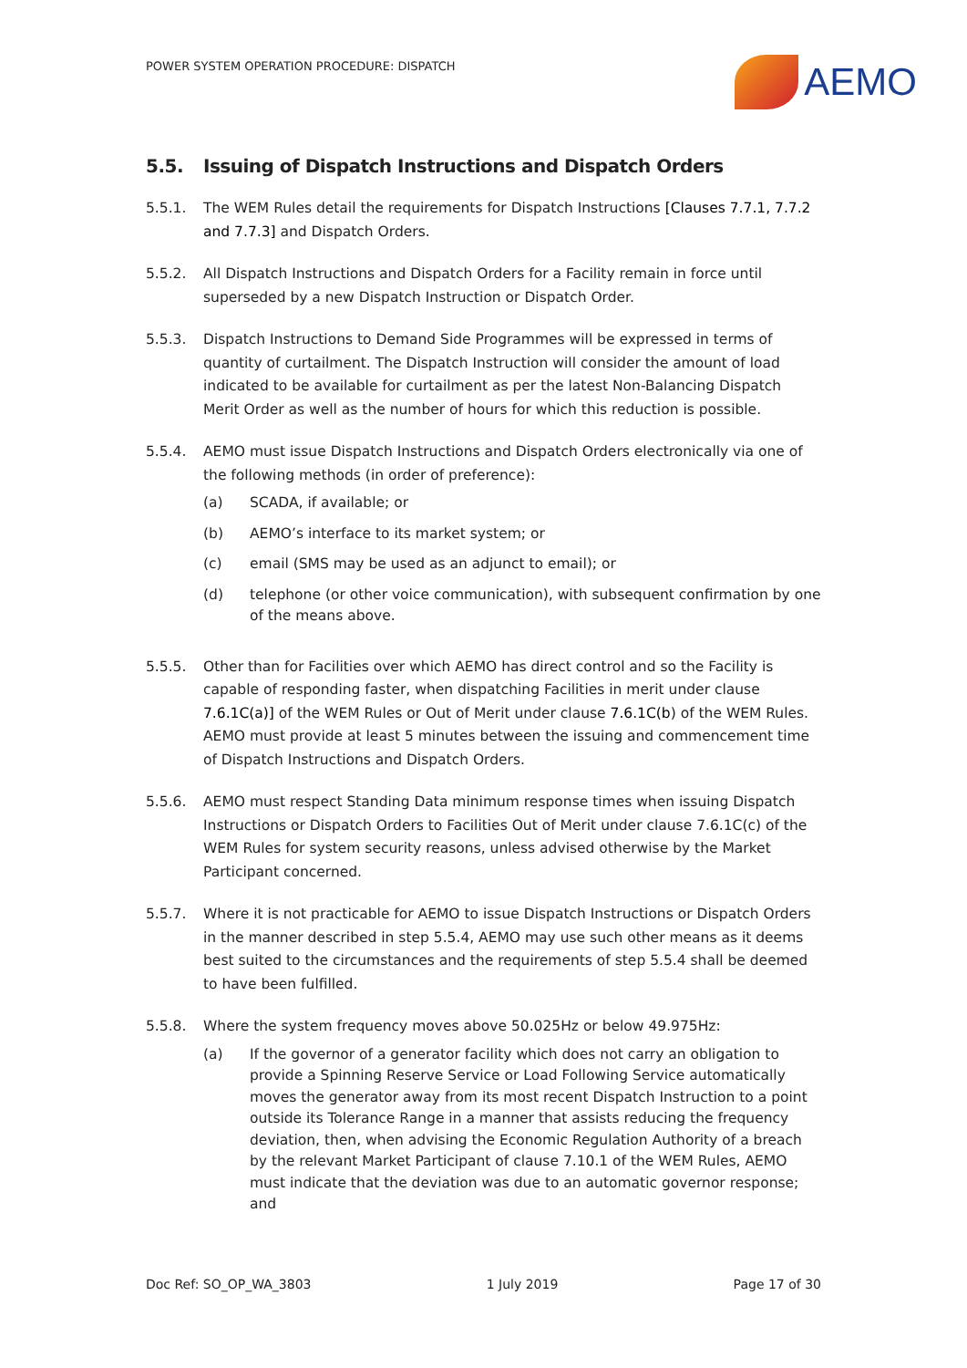POWER SYSTEM OPERATION PROCEDURE: DISPATCH
AEMO
5.5. Issuing of Dispatch Instructions and Dispatch Orders
5.5.1. The WEM Rules detail the requirements for Dispatch Instructions [Clauses 7.7.1, 7.7.2 and 7.7.3] and Dispatch Orders.
5.5.2. All Dispatch Instructions and Dispatch Orders for a Facility remain in force until superseded by a new Dispatch Instruction or Dispatch Order.
5.5.3. Dispatch Instructions to Demand Side Programmes will be expressed in terms of quantity of curtailment. The Dispatch Instruction will consider the amount of load indicated to be available for curtailment as per the latest Non-Balancing Dispatch Merit Order as well as the number of hours for which this reduction is possible.
5.5.4. AEMO must issue Dispatch Instructions and Dispatch Orders electronically via one of the following methods (in order of preference):
(a) SCADA, if available; or
(b) AEMO’s interface to its market system; or
(c) email (SMS may be used as an adjunct to email); or
(d) telephone (or other voice communication), with subsequent confirmation by one of the means above.
5.5.5. Other than for Facilities over which AEMO has direct control and so the Facility is capable of responding faster, when dispatching Facilities in merit under clause 7.6.1C(a)] of the WEM Rules or Out of Merit under clause 7.6.1C(b) of the WEM Rules. AEMO must provide at least 5 minutes between the issuing and commencement time of Dispatch Instructions and Dispatch Orders.
5.5.6. AEMO must respect Standing Data minimum response times when issuing Dispatch Instructions or Dispatch Orders to Facilities Out of Merit under clause 7.6.1C(c) of the WEM Rules for system security reasons, unless advised otherwise by the Market Participant concerned.
5.5.7. Where it is not practicable for AEMO to issue Dispatch Instructions or Dispatch Orders in the manner described in step 5.5.4, AEMO may use such other means as it deems best suited to the circumstances and the requirements of step 5.5.4 shall be deemed to have been fulfilled.
5.5.8. Where the system frequency moves above 50.025Hz or below 49.975Hz:
(a) If the governor of a generator facility which does not carry an obligation to provide a Spinning Reserve Service or Load Following Service automatically moves the generator away from its most recent Dispatch Instruction to a point outside its Tolerance Range in a manner that assists reducing the frequency deviation, then, when advising the Economic Regulation Authority of a breach by the relevant Market Participant of clause 7.10.1 of the WEM Rules, AEMO must indicate that the deviation was due to an automatic governor response; and
Doc Ref: SO_OP_WA_3803 1 July 2019 Page 17 of 30